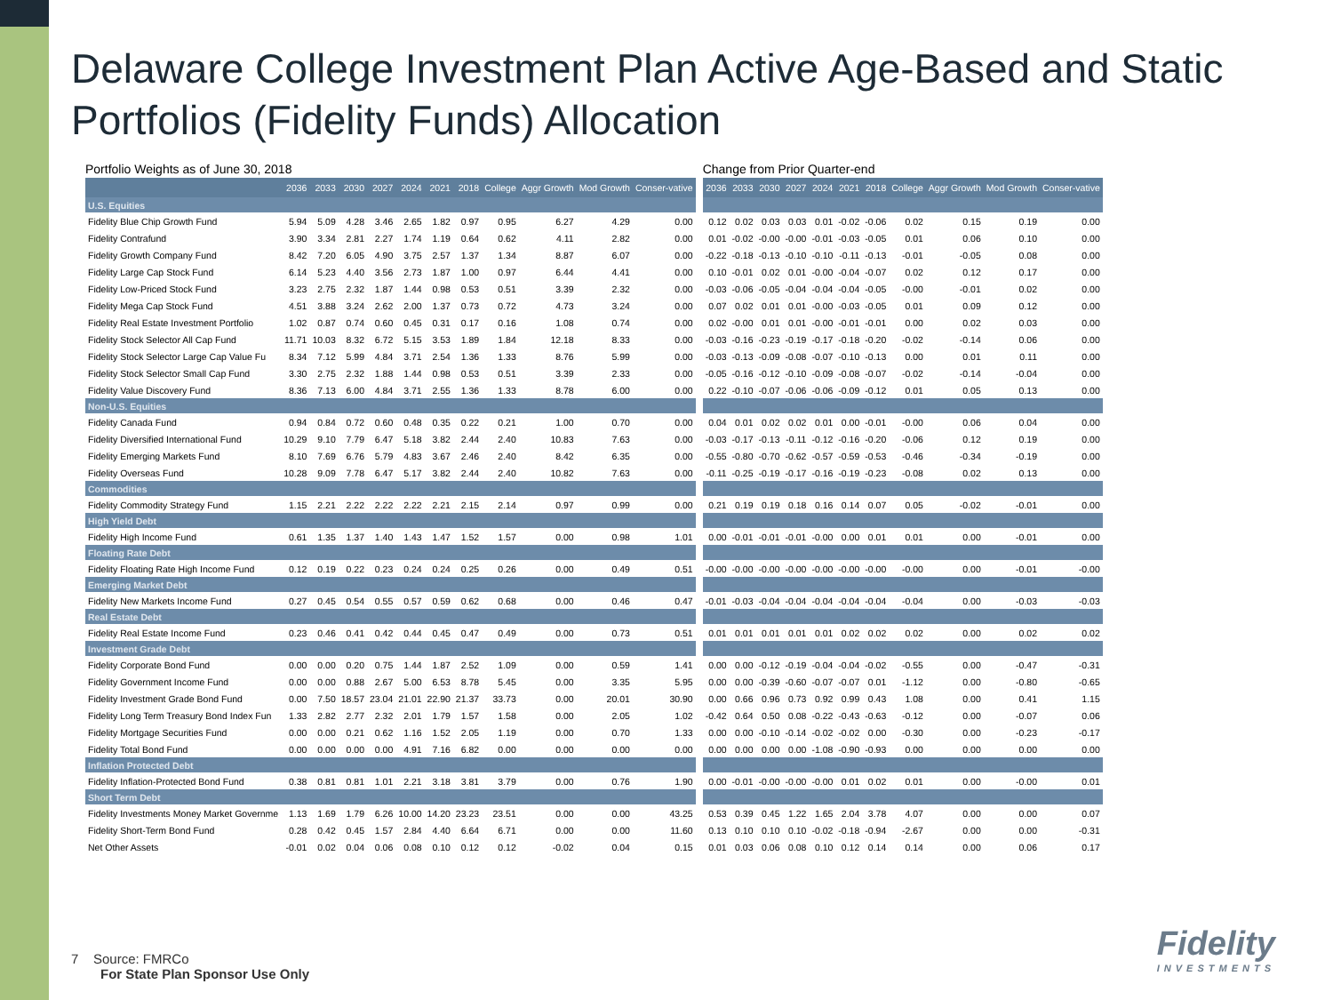Delaware College Investment Plan Active Age-Based and Static Portfolios (Fidelity Funds) Allocation
Portfolio Weights as of June 30, 2018
| | 2036 | 2033 | 2030 | 2027 | 2024 | 2021 | 2018 | College | Aggr Growth | Mod Growth | Conser-vative |
| --- | --- | --- | --- | --- | --- | --- | --- | --- | --- | --- | --- |
| U.S. Equities | | | | | | | | | | | |
| Fidelity Blue Chip Growth Fund | 5.94 | 5.09 | 4.28 | 3.46 | 2.65 | 1.82 | 0.97 | 0.95 | 6.27 | 4.29 | 0.00 |
| Fidelity Contrafund | 3.90 | 3.34 | 2.81 | 2.27 | 1.74 | 1.19 | 0.64 | 0.62 | 4.11 | 2.82 | 0.00 |
| Fidelity Growth Company Fund | 8.42 | 7.20 | 6.05 | 4.90 | 3.75 | 2.57 | 1.37 | 1.34 | 8.87 | 6.07 | 0.00 |
| Fidelity Large Cap Stock Fund | 6.14 | 5.23 | 4.40 | 3.56 | 2.73 | 1.87 | 1.00 | 0.97 | 6.44 | 4.41 | 0.00 |
| Fidelity Low-Priced Stock Fund | 3.23 | 2.75 | 2.32 | 1.87 | 1.44 | 0.98 | 0.53 | 0.51 | 3.39 | 2.32 | 0.00 |
| Fidelity Mega Cap Stock Fund | 4.51 | 3.88 | 3.24 | 2.62 | 2.00 | 1.37 | 0.73 | 0.72 | 4.73 | 3.24 | 0.00 |
| Fidelity Real Estate Investment Portfolio | 1.02 | 0.87 | 0.74 | 0.60 | 0.45 | 0.31 | 0.17 | 0.16 | 1.08 | 0.74 | 0.00 |
| Fidelity Stock Selector All Cap Fund | 11.71 | 10.03 | 8.32 | 6.72 | 5.15 | 3.53 | 1.89 | 1.84 | 12.18 | 8.33 | 0.00 |
| Fidelity Stock Selector Large Cap Value Fu | 8.34 | 7.12 | 5.99 | 4.84 | 3.71 | 2.54 | 1.36 | 1.33 | 8.76 | 5.99 | 0.00 |
| Fidelity Stock Selector Small Cap Fund | 3.30 | 2.75 | 2.32 | 1.88 | 1.44 | 0.98 | 0.53 | 0.51 | 3.39 | 2.33 | 0.00 |
| Fidelity Value Discovery Fund | 8.36 | 7.13 | 6.00 | 4.84 | 3.71 | 2.55 | 1.36 | 1.33 | 8.78 | 6.00 | 0.00 |
| Non-U.S. Equities | | | | | | | | | | | |
| Fidelity Canada Fund | 0.94 | 0.84 | 0.72 | 0.60 | 0.48 | 0.35 | 0.22 | 0.21 | 1.00 | 0.70 | 0.00 |
| Fidelity Diversified International Fund | 10.29 | 9.10 | 7.79 | 6.47 | 5.18 | 3.82 | 2.44 | 2.40 | 10.83 | 7.63 | 0.00 |
| Fidelity Emerging Markets Fund | 8.10 | 7.69 | 6.76 | 5.79 | 4.83 | 3.67 | 2.46 | 2.40 | 8.42 | 6.35 | 0.00 |
| Fidelity Overseas Fund | 10.28 | 9.09 | 7.78 | 6.47 | 5.17 | 3.82 | 2.44 | 2.40 | 10.82 | 7.63 | 0.00 |
| Commodities | | | | | | | | | | | |
| Fidelity Commodity Strategy Fund | 1.15 | 2.21 | 2.22 | 2.22 | 2.22 | 2.21 | 2.15 | 2.14 | 0.97 | 0.99 | 0.00 |
| High Yield Debt | | | | | | | | | | | |
| Fidelity High Income Fund | 0.61 | 1.35 | 1.37 | 1.40 | 1.43 | 1.47 | 1.52 | 1.57 | 0.00 | 0.98 | 1.01 |
| Floating Rate Debt | | | | | | | | | | | |
| Fidelity Floating Rate High Income Fund | 0.12 | 0.19 | 0.22 | 0.23 | 0.24 | 0.24 | 0.25 | 0.26 | 0.00 | 0.49 | 0.51 |
| Emerging Market Debt | | | | | | | | | | | |
| Fidelity New Markets Income Fund | 0.27 | 0.45 | 0.54 | 0.55 | 0.57 | 0.59 | 0.62 | 0.68 | 0.00 | 0.46 | 0.47 |
| Real Estate Debt | | | | | | | | | | | |
| Fidelity Real Estate Income Fund | 0.23 | 0.46 | 0.41 | 0.42 | 0.44 | 0.45 | 0.47 | 0.49 | 0.00 | 0.73 | 0.51 |
| Investment Grade Debt | | | | | | | | | | | |
| Fidelity Corporate Bond Fund | 0.00 | 0.00 | 0.20 | 0.75 | 1.44 | 1.87 | 2.52 | 1.09 | 0.00 | 0.59 | 1.41 |
| Fidelity Government Income Fund | 0.00 | 0.00 | 0.88 | 2.67 | 5.00 | 6.53 | 8.78 | 5.45 | 0.00 | 3.35 | 5.95 |
| Fidelity Investment Grade Bond Fund | 0.00 | 7.50 | 18.57 | 23.04 | 21.01 | 22.90 | 21.37 | 33.73 | 0.00 | 20.01 | 30.90 |
| Fidelity Long Term Treasury Bond Index Fun | 1.33 | 2.82 | 2.77 | 2.32 | 2.01 | 1.79 | 1.57 | 1.58 | 0.00 | 2.05 | 1.02 |
| Fidelity Mortgage Securities Fund | 0.00 | 0.00 | 0.21 | 0.62 | 1.16 | 1.52 | 2.05 | 1.19 | 0.00 | 0.70 | 1.33 |
| Fidelity Total Bond Fund | 0.00 | 0.00 | 0.00 | 0.00 | 4.91 | 7.16 | 6.82 | 0.00 | 0.00 | 0.00 | 0.00 |
| Inflation Protected Debt | | | | | | | | | | | |
| Fidelity Inflation-Protected Bond Fund | 0.38 | 0.81 | 0.81 | 1.01 | 2.21 | 3.18 | 3.81 | 3.79 | 0.00 | 0.76 | 1.90 |
| Short Term Debt | | | | | | | | | | | |
| Fidelity Investments Money Market Governme | 1.13 | 1.69 | 1.79 | 6.26 | 10.00 | 14.20 | 23.23 | 23.51 | 0.00 | 0.00 | 43.25 |
| Fidelity Short-Term Bond Fund | 0.28 | 0.42 | 0.45 | 1.57 | 2.84 | 4.40 | 6.64 | 6.71 | 0.00 | 0.00 | 11.60 |
| Net Other Assets | -0.01 | 0.02 | 0.04 | 0.06 | 0.08 | 0.10 | 0.12 | 0.12 | -0.02 | 0.04 | 0.15 |
Change from Prior Quarter-end
| 2036 | 2033 | 2030 | 2027 | 2024 | 2021 | 2018 | College | Aggr Growth | Mod Growth | Conser-vative |
| --- | --- | --- | --- | --- | --- | --- | --- | --- | --- | --- |
| 0.12 | 0.02 | 0.03 | 0.03 | 0.01 | -0.02 | -0.06 | 0.02 | 0.15 | 0.19 | 0.00 |
| 0.01 | -0.02 | -0.00 | -0.00 | -0.01 | -0.03 | -0.05 | 0.01 | 0.06 | 0.10 | 0.00 |
| -0.22 | -0.18 | -0.13 | -0.10 | -0.10 | -0.11 | -0.13 | -0.01 | -0.05 | 0.08 | 0.00 |
| 0.10 | -0.01 | 0.02 | 0.01 | -0.00 | -0.04 | -0.07 | 0.02 | 0.12 | 0.17 | 0.00 |
| -0.03 | -0.06 | -0.05 | -0.04 | -0.04 | -0.04 | -0.05 | -0.00 | -0.01 | 0.02 | 0.00 |
| 0.07 | 0.02 | 0.01 | 0.01 | -0.00 | -0.03 | -0.05 | 0.01 | 0.09 | 0.12 | 0.00 |
| 0.02 | -0.00 | 0.01 | 0.01 | -0.00 | -0.01 | -0.01 | 0.00 | 0.02 | 0.03 | 0.00 |
| -0.03 | -0.16 | -0.23 | -0.19 | -0.17 | -0.18 | -0.20 | -0.02 | -0.14 | 0.06 | 0.00 |
| -0.03 | -0.13 | -0.09 | -0.08 | -0.07 | -0.10 | -0.13 | 0.00 | 0.01 | 0.11 | 0.00 |
| -0.05 | -0.16 | -0.12 | -0.10 | -0.09 | -0.08 | -0.07 | -0.02 | -0.14 | -0.04 | 0.00 |
| 0.22 | -0.10 | -0.07 | -0.06 | -0.06 | -0.09 | -0.12 | 0.01 | 0.05 | 0.13 | 0.00 |
| 0.04 | 0.01 | 0.02 | 0.02 | 0.01 | 0.00 | -0.01 | -0.00 | 0.06 | 0.04 | 0.00 |
| -0.03 | -0.17 | -0.13 | -0.11 | -0.12 | -0.16 | -0.20 | -0.06 | 0.12 | 0.19 | 0.00 |
| -0.55 | -0.80 | -0.70 | -0.62 | -0.57 | -0.59 | -0.53 | -0.46 | -0.34 | -0.19 | 0.00 |
| -0.11 | -0.25 | -0.19 | -0.17 | -0.16 | -0.19 | -0.23 | -0.08 | 0.02 | 0.13 | 0.00 |
| 0.21 | 0.19 | 0.19 | 0.18 | 0.16 | 0.14 | 0.07 | 0.05 | -0.02 | -0.01 | 0.00 |
| 0.00 | -0.01 | -0.01 | -0.01 | -0.00 | 0.00 | 0.01 | 0.01 | 0.00 | -0.01 | 0.00 |
| -0.00 | -0.00 | -0.00 | -0.00 | -0.00 | -0.00 | -0.00 | -0.00 | 0.00 | -0.01 | -0.00 |
| -0.01 | -0.03 | -0.04 | -0.04 | -0.04 | -0.04 | -0.04 | -0.04 | 0.00 | -0.03 | -0.03 |
| 0.01 | 0.01 | 0.01 | 0.01 | 0.01 | 0.02 | 0.02 | 0.02 | 0.00 | 0.02 | 0.02 |
| 0.00 | 0.00 | -0.12 | -0.19 | -0.04 | -0.04 | -0.02 | -0.55 | 0.00 | -0.47 | -0.31 |
| 0.00 | 0.00 | -0.39 | -0.60 | -0.07 | -0.07 | 0.01 | -1.12 | 0.00 | -0.80 | -0.65 |
| 0.00 | 0.66 | 0.96 | 0.73 | 0.92 | 0.99 | 0.43 | 1.08 | 0.00 | 0.41 | 1.15 |
| -0.42 | 0.64 | 0.50 | 0.08 | -0.22 | -0.43 | -0.63 | -0.12 | 0.00 | -0.07 | 0.06 |
| 0.00 | 0.00 | -0.10 | -0.14 | -0.02 | -0.02 | 0.00 | -0.30 | 0.00 | -0.23 | -0.17 |
| 0.00 | 0.00 | 0.00 | 0.00 | -1.08 | -0.90 | -0.93 | 0.00 | 0.00 | 0.00 | 0.00 |
| 0.00 | -0.01 | -0.00 | -0.00 | -0.00 | 0.01 | 0.02 | 0.01 | 0.00 | -0.00 | 0.01 |
| 0.53 | 0.39 | 0.45 | 1.22 | 1.65 | 2.04 | 3.78 | 4.07 | 0.00 | 0.00 | 0.07 |
| 0.13 | 0.10 | 0.10 | 0.10 | -0.02 | -0.18 | -0.94 | -2.67 | 0.00 | 0.00 | -0.31 |
| 0.01 | 0.03 | 0.06 | 0.08 | 0.10 | 0.12 | 0.14 | 0.14 | 0.00 | 0.06 | 0.17 |
7 Source: FMRCo
For State Plan Sponsor Use Only
Fidelity
INVESTMENTS